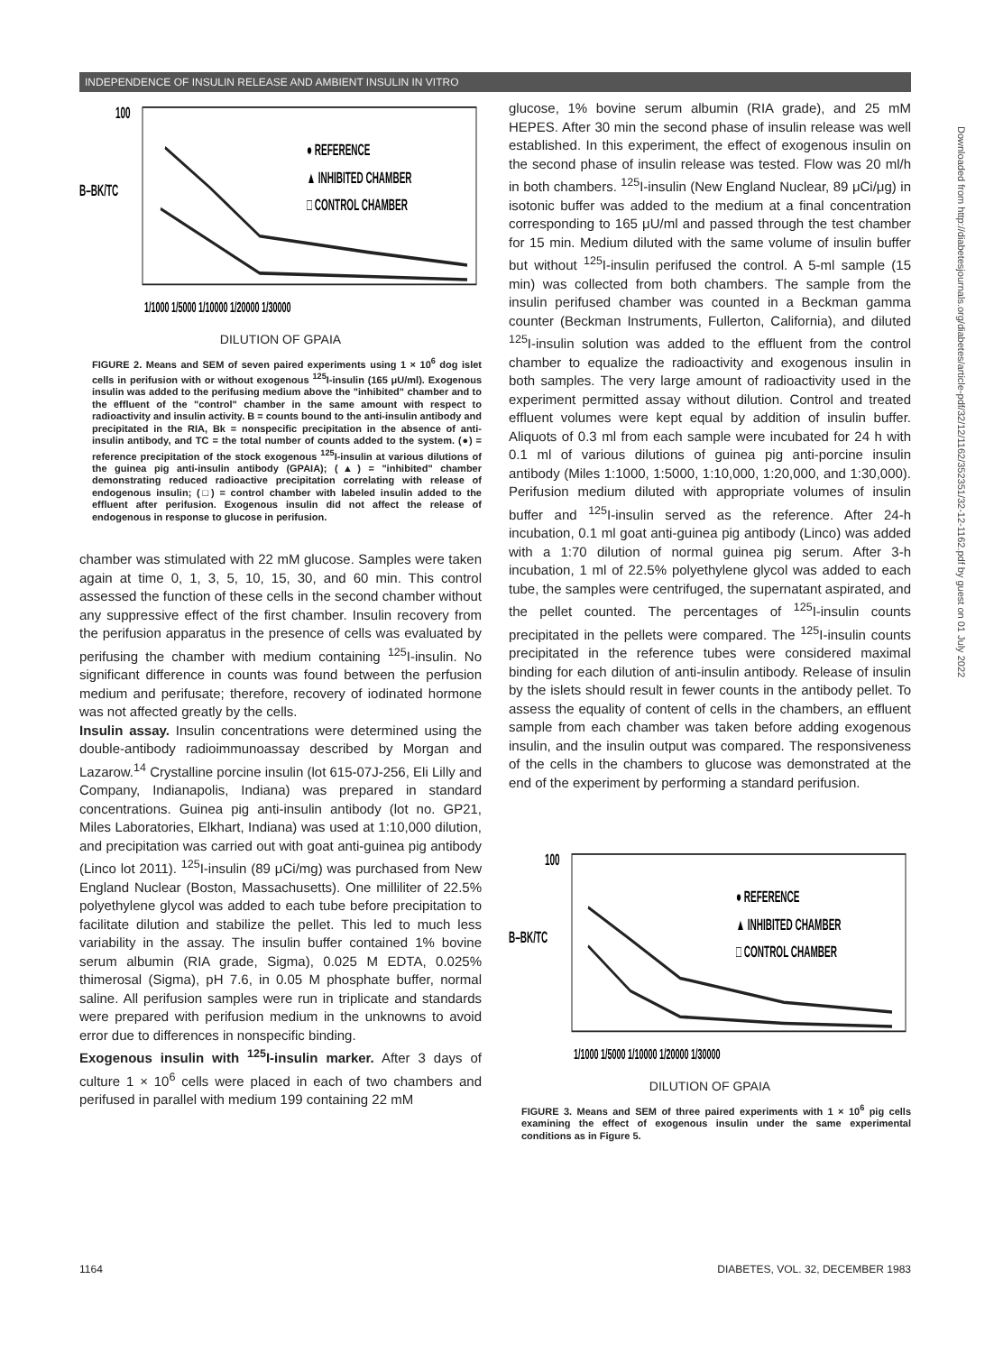INDEPENDENCE OF INSULIN RELEASE AND AMBIENT INSULIN IN VITRO
● REFERENCE
▲ INHIBITED CHAMBER
□ CONTROL CHAMBER
100
B–BK/TC
1/1000 1/5000 1/10000 1/20000 1/30000
DILUTION OF GPAIA
FIGURE 2. Means and SEM of seven paired experiments using 1 × 10<sup>6</sup> dog islet cells in perifusion with or without exogenous <sup>125</sup>I-insulin (165 μU/ml). Exogenous insulin was added to the perifusing medium above the "inhibited" chamber and to the effluent of the "control" chamber in the same amount with respect to radioactivity and insulin activity. B = counts bound to the anti-insulin antibody and precipitated in the RIA, Bk = nonspecific precipitation in the absence of anti-insulin antibody, and TC = the total number of counts added to the system. (●) = reference precipitation of the stock exogenous <sup>125</sup>I-insulin at various dilutions of the guinea pig anti-insulin antibody (GPAIA); (▲) = "inhibited" chamber demonstrating reduced radioactive precipitation correlating with release of endogenous insulin; (□) = control chamber with labeled insulin added to the effluent after perifusion. Exogenous insulin did not affect the release of endogenous in response to glucose in perifusion.
chamber was stimulated with 22 mM glucose. Samples were taken again at time 0, 1, 3, 5, 10, 15, 30, and 60 min. This control assessed the function of these cells in the second chamber without any suppressive effect of the first chamber. Insulin recovery from the perifusion apparatus in the presence of cells was evaluated by perifusing the chamber with medium containing <sup>125</sup>I-insulin. No significant difference in counts was found between the perfusion medium and perifusate; therefore, recovery of iodinated hormone was not affected greatly by the cells.
Insulin assay. Insulin concentrations were determined using the double-antibody radioimmunoassay described by Morgan and Lazarow.<sup>14</sup> Crystalline porcine insulin (lot 615-07J-256, Eli Lilly and Company, Indianapolis, Indiana) was prepared in standard concentrations. Guinea pig anti-insulin antibody (lot no. GP21, Miles Laboratories, Elkhart, Indiana) was used at 1:10,000 dilution, and precipitation was carried out with goat anti-guinea pig antibody (Linco lot 2011). <sup>125</sup>I-insulin (89 μCi/mg) was purchased from New England Nuclear (Boston, Massachusetts). One milliliter of 22.5% polyethylene glycol was added to each tube before precipitation to facilitate dilution and stabilize the pellet. This led to much less variability in the assay. The insulin buffer contained 1% bovine serum albumin (RIA grade, Sigma), 0.025 M EDTA, 0.025% thimerosal (Sigma), pH 7.6, in 0.05 M phosphate buffer, normal saline. All perifusion samples were run in triplicate and standards were prepared with perifusion medium in the unknowns to avoid error due to differences in nonspecific binding.
Exogenous insulin with <sup>125</sup>I-insulin marker. After 3 days of culture 1 × 10<sup>6</sup> cells were placed in each of two chambers and perifused in parallel with medium 199 containing 22 mM
glucose, 1% bovine serum albumin (RIA grade), and 25 mM HEPES. After 30 min the second phase of insulin release was well established. In this experiment, the effect of exogenous insulin on the second phase of insulin release was tested. Flow was 20 ml/h in both chambers. <sup>125</sup>I-insulin (New England Nuclear, 89 μCi/μg) in isotonic buffer was added to the medium at a final concentration corresponding to 165 μU/ml and passed through the test chamber for 15 min. Medium diluted with the same volume of insulin buffer but without <sup>125</sup>I-insulin perifused the control. A 5-ml sample (15 min) was collected from both chambers. The sample from the insulin perifused chamber was counted in a Beckman gamma counter (Beckman Instruments, Fullerton, California), and diluted <sup>125</sup>I-insulin solution was added to the effluent from the control chamber to equalize the radioactivity and exogenous insulin in both samples. The very large amount of radioactivity used in the experiment permitted assay without dilution. Control and treated effluent volumes were kept equal by addition of insulin buffer. Aliquots of 0.3 ml from each sample were incubated for 24 h with 0.1 ml of various dilutions of guinea pig anti-porcine insulin antibody (Miles 1:1000, 1:5000, 1:10,000, 1:20,000, and 1:30,000). Perifusion medium diluted with appropriate volumes of insulin buffer and <sup>125</sup>I-insulin served as the reference. After 24-h incubation, 0.1 ml goat anti-guinea pig antibody (Linco) was added with a 1:70 dilution of normal guinea pig serum. After 3-h incubation, 1 ml of 22.5% polyethylene glycol was added to each tube, the samples were centrifuged, the supernatant aspirated, and the pellet counted. The percentages of <sup>125</sup>I-insulin counts precipitated in the pellets were compared. The <sup>125</sup>I-insulin counts precipitated in the reference tubes were considered maximal binding for each dilution of anti-insulin antibody. Release of insulin by the islets should result in fewer counts in the antibody pellet. To assess the equality of content of cells in the chambers, an effluent sample from each chamber was taken before adding exogenous insulin, and the insulin output was compared. The responsiveness of the cells in the chambers to glucose was demonstrated at the end of the experiment by performing a standard perifusion.
● REFERENCE
▲ INHIBITED CHAMBER
□ CONTROL CHAMBER
100
B–BK/TC
1/1000 1/5000 1/10000 1/20000 1/30000
DILUTION OF GPAIA
FIGURE 3. Means and SEM of three paired experiments with 1 × 10<sup>6</sup> pig cells examining the effect of exogenous insulin under the same experimental conditions as in Figure 5.
Downloaded from http://diabetesjournals.org/diabetes/article-pdf/32/12/1162/352351/32-12-1162.pdf by guest on 01 July 2022
1164 DIABETES, VOL. 32, DECEMBER 1983